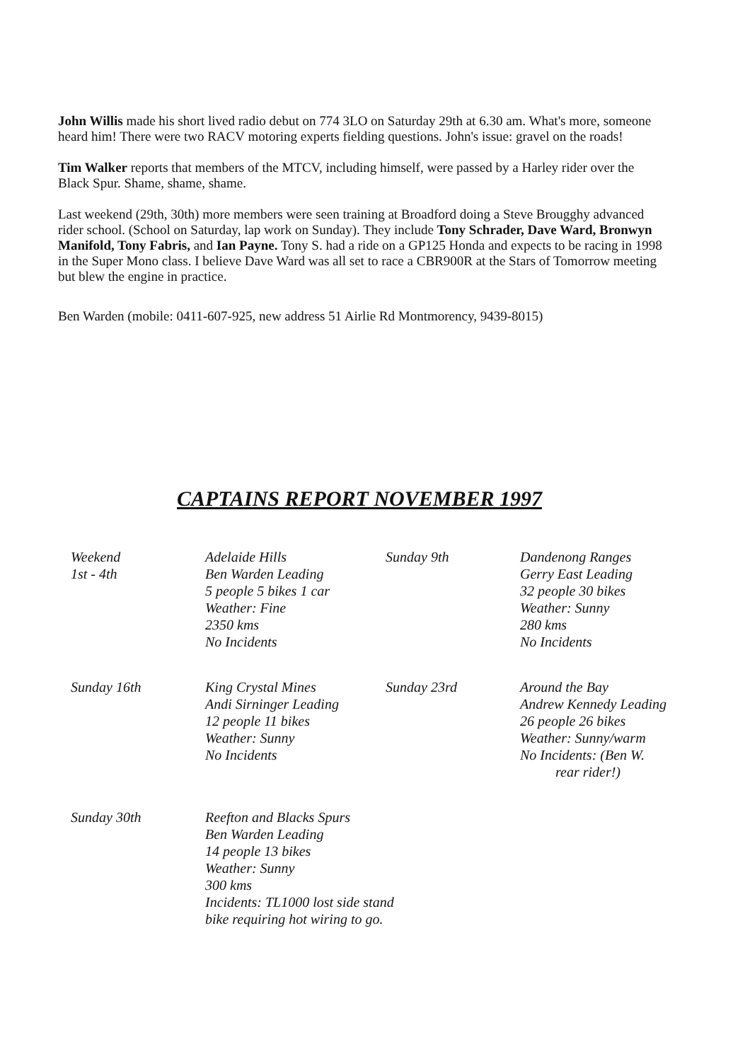John Willis made his short lived radio debut on 774 3LO on Saturday 29th at 6.30 am. What's more, someone heard him! There were two RACV motoring experts fielding questions. John's issue: gravel on the roads!
Tim Walker reports that members of the MTCV, including himself, were passed by a Harley rider over the Black Spur. Shame, shame, shame.
Last weekend (29th, 30th) more members were seen training at Broadford doing a Steve Brougghy advanced rider school. (School on Saturday, lap work on Sunday). They include Tony Schrader, Dave Ward, Bronwyn Manifold, Tony Fabris, and Ian Payne. Tony S. had a ride on a GP125 Honda and expects to be racing in 1998 in the Super Mono class. I believe Dave Ward was all set to race a CBR900R at the Stars of Tomorrow meeting but blew the engine in practice.
Ben Warden (mobile: 0411-607-925, new address 51 Airlie Rd Montmorency, 9439-8015)
CAPTAINS REPORT NOVEMBER 1997
| Weekend 1st - 4th | Adelaide Hills Ben Warden Leading 5 people 5 bikes 1 car Weather: Fine 2350 kms No Incidents | Sunday 9th | Dandenong Ranges Gerry East Leading 32 people 30 bikes Weather: Sunny 280 kms No Incidents |
| Sunday 16th | King Crystal Mines Andi Sirninger Leading 12 people 11 bikes Weather: Sunny No Incidents | Sunday 23rd | Around the Bay Andrew Kennedy Leading 26 people 26 bikes Weather: Sunny/warm No Incidents: (Ben W. rear rider!) |
| Sunday 30th | Reefton and Blacks Spurs Ben Warden Leading 14 people 13 bikes Weather: Sunny 300 kms Incidents: TL1000 lost side stand bike requiring hot wiring to go. | | |